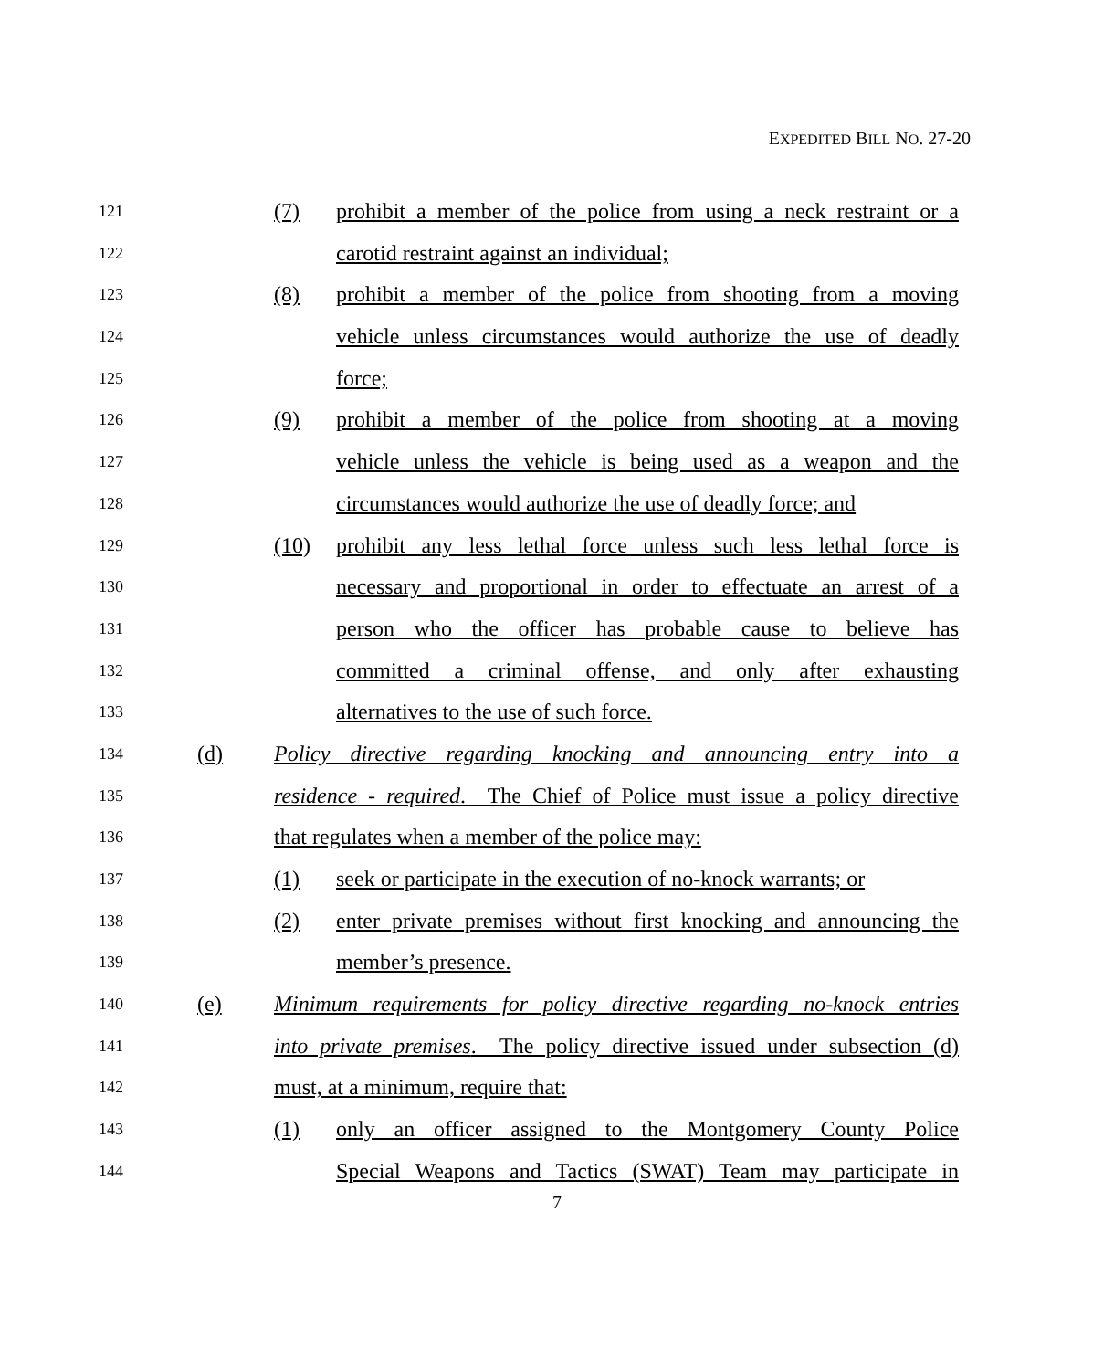EXPEDITED BILL NO. 27-20
121 (7) prohibit a member of the police from using a neck restraint or a
122 carotid restraint against an individual;
123 (8) prohibit a member of the police from shooting from a moving
124 vehicle unless circumstances would authorize the use of deadly
125 force;
126 (9) prohibit a member of the police from shooting at a moving
127 vehicle unless the vehicle is being used as a weapon and the
128 circumstances would authorize the use of deadly force; and
129 (10) prohibit any less lethal force unless such less lethal force is
130 necessary and proportional in order to effectuate an arrest of a
131 person who the officer has probable cause to believe has
132 committed a criminal offense, and only after exhausting
133 alternatives to the use of such force.
134 (d) Policy directive regarding knocking and announcing entry into a
135 residence - required. The Chief of Police must issue a policy directive
136 that regulates when a member of the police may:
137 (1) seek or participate in the execution of no-knock warrants; or
138 (2) enter private premises without first knocking and announcing the
139 member’s presence.
140 (e) Minimum requirements for policy directive regarding no-knock entries
141 into private premises. The policy directive issued under subsection (d)
142 must, at a minimum, require that:
143 (1) only an officer assigned to the Montgomery County Police
144 Special Weapons and Tactics (SWAT) Team may participate in
7